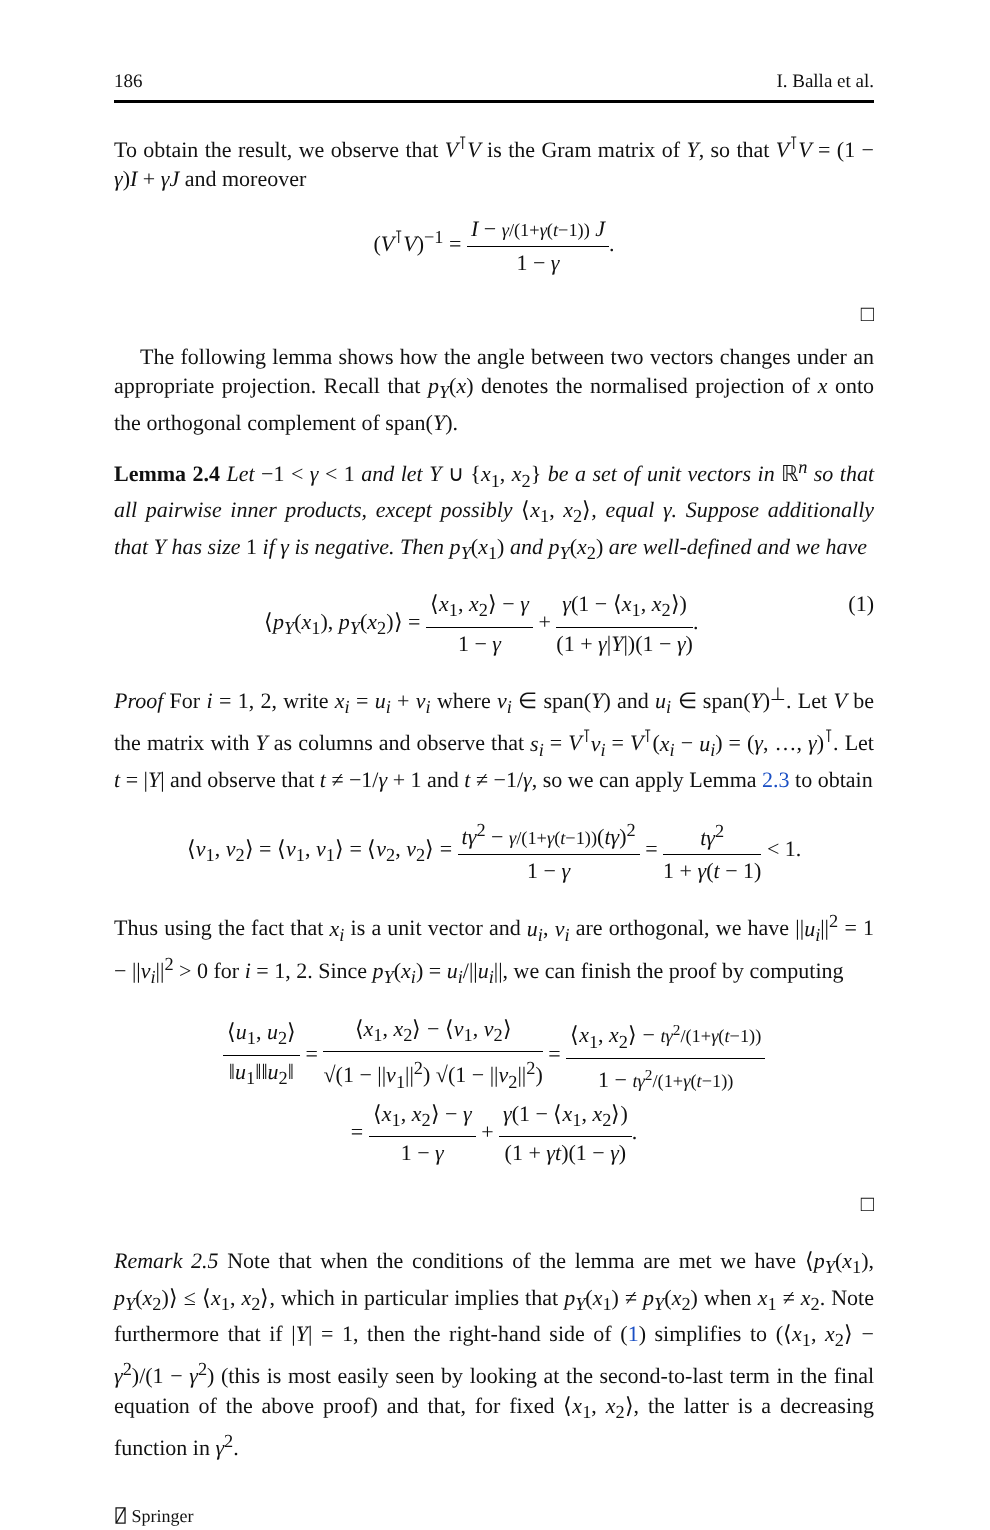186 I. Balla et al.
To obtain the result, we observe that V<sup>⊺</sup>V is the Gram matrix of Y, so that V<sup>⊺</sup>V = (1 − γ)I + γJ and moreover
(V<sup>⊺</sup>V)<sup>−1</sup> = I − γ/(1+γ(t−1)) J 1 − γ.
□
The following lemma shows how the angle between two vectors changes under an appropriate projection. Recall that p<sub>Y</sub>(x) denotes the normalised projection of x onto the orthogonal complement of span(Y).
Lemma 2.4 Let −1 < γ < 1 and let Y ∪ {x<sub>1</sub>, x<sub>2</sub>} be a set of unit vectors in ℝ<sup>n</sup> so that all pairwise inner products, except possibly ⟨x<sub>1</sub>, x<sub>2</sub>⟩, equal γ. Suppose additionally that Y has size 1 if γ is negative. Then p<sub>Y</sub>(x<sub>1</sub>) and p<sub>Y</sub>(x<sub>2</sub>) are well-defined and we have
⟨p<sub>Y</sub>(x<sub>1</sub>), p<sub>Y</sub>(x<sub>2</sub>)⟩ = ⟨x<sub>1</sub>, x<sub>2</sub>⟩ − γ 1 − γ + γ(1 − ⟨x<sub>1</sub>, x<sub>2</sub>⟩) (1 + γ|Y|)(1 − γ). (1)
Proof For i = 1, 2, write x<sub>i</sub> = u<sub>i</sub> + v<sub>i</sub> where v<sub>i</sub> ∈ span(Y) and u<sub>i</sub> ∈ span(Y)<sup>⊥</sup>. Let V be the matrix with Y as columns and observe that s<sub>i</sub> = V<sup>⊺</sup>v<sub>i</sub> = V<sup>⊺</sup>(x<sub>i</sub> − u<sub>i</sub>) = (γ, …, γ)<sup>⊺</sup>. Let t = |Y| and observe that t ≠ −1/γ + 1 and t ≠ −1/γ, so we can apply Lemma 2.3 to obtain
⟨v<sub>1</sub>, v<sub>2</sub>⟩ = ⟨v<sub>1</sub>, v<sub>1</sub>⟩ = ⟨v<sub>2</sub>, v<sub>2</sub>⟩ = tγ<sup>2</sup> − γ/(1+γ(t−1))(tγ)<sup>2</sup> 1 − γ = tγ<sup>2</sup> 1 + γ(t − 1) < 1.
Thus using the fact that x<sub>i</sub> is a unit vector and u<sub>i</sub>, v<sub>i</sub> are orthogonal, we have ||u<sub>i</sub>||<sup>2</sup> = 1 − ||v<sub>i</sub>||<sup>2</sup> > 0 for i = 1, 2. Since p<sub>Y</sub>(x<sub>i</sub>) = u<sub>i</sub>/||u<sub>i</sub>||, we can finish the proof by computing
⟨u<sub>1</sub>, u<sub>2</sub>⟩ ‖u<sub>1</sub>‖‖u<sub>2</sub>‖ = ⟨x<sub>1</sub>, x<sub>2</sub>⟩ − ⟨v<sub>1</sub>, v<sub>2</sub>⟩ √(1 − ||v<sub>1</sub>||<sup>2</sup>) √(1 − ||v<sub>2</sub>||<sup>2</sup>) = ⟨x<sub>1</sub>, x<sub>2</sub>⟩ − tγ<sup>2</sup>/(1+γ(t−1)) 1 − tγ<sup>2</sup>/(1+γ(t−1))
= ⟨x<sub>1</sub>, x<sub>2</sub>⟩ − γ 1 − γ + γ(1 − ⟨x<sub>1</sub>, x<sub>2</sub>⟩) (1 + γt)(1 − γ).
□
Remark 2.5 Note that when the conditions of the lemma are met we have ⟨p<sub>Y</sub>(x<sub>1</sub>), p<sub>Y</sub>(x<sub>2</sub>)⟩ ≤ ⟨x<sub>1</sub>, x<sub>2</sub>⟩, which in particular implies that p<sub>Y</sub>(x<sub>1</sub>) ≠ p<sub>Y</sub>(x<sub>2</sub>) when x<sub>1</sub> ≠ x<sub>2</sub>. Note furthermore that if |Y| = 1, then the right-hand side of (1) simplifies to (⟨x<sub>1</sub>, x<sub>2</sub>⟩ − γ<sup>2</sup>)/(1 − γ<sup>2</sup>) (this is most easily seen by looking at the second-to-last term in the final equation of the above proof) and that, for fixed ⟨x<sub>1</sub>, x<sub>2</sub>⟩, the latter is a decreasing function in γ<sup>2</sup>.
⍁ Springer